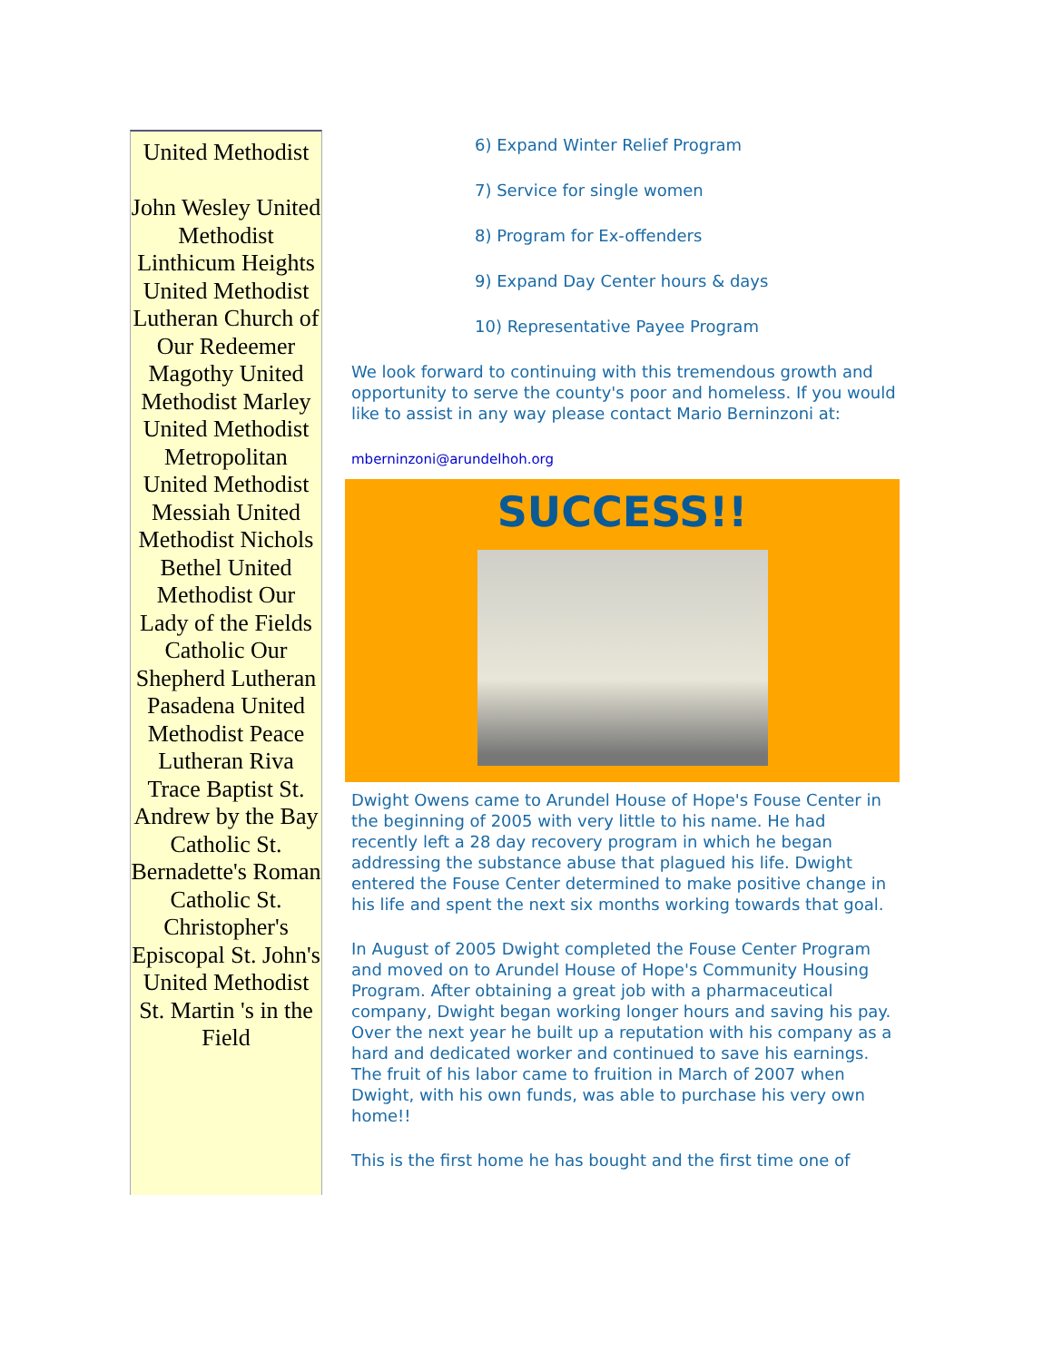United Methodist
John Wesley United Methodist Linthicum Heights United Methodist Lutheran Church of Our Redeemer Magothy United Methodist Marley United Methodist Metropolitan United Methodist Messiah United Methodist Nichols Bethel United Methodist Our Lady of the Fields Catholic Our Shepherd Lutheran Pasadena United Methodist Peace Lutheran Riva Trace Baptist St. Andrew by the Bay Catholic St. Bernadette's Roman Catholic St. Christopher's Episcopal St. John's United Methodist St. Martin 's in the Field
6) Expand Winter Relief Program
7) Service for single women
8) Program for Ex-offenders
9) Expand Day Center hours & days
10) Representative Payee Program
We look forward to continuing with this tremendous growth and opportunity to serve the county's poor and homeless. If you would like to assist in any way please contact Mario Berninzoni at:
mberninzoni@arundelhoh.org
SUCCESS!!
Dwight Owens came to Arundel House of Hope's Fouse Center in the beginning of 2005 with very little to his name. He had recently left a 28 day recovery program in which he began addressing the substance abuse that plagued his life. Dwight entered the Fouse Center determined to make positive change in his life and spent the next six months working towards that goal.
In August of 2005 Dwight completed the Fouse Center Program and moved on to Arundel House of Hope's Community Housing Program. After obtaining a great job with a pharmaceutical company, Dwight began working longer hours and saving his pay. Over the next year he built up a reputation with his company as a hard and dedicated worker and continued to save his earnings. The fruit of his labor came to fruition in March of 2007 when Dwight, with his own funds, was able to purchase his very own home!!
This is the first home he has bought and the first time one of